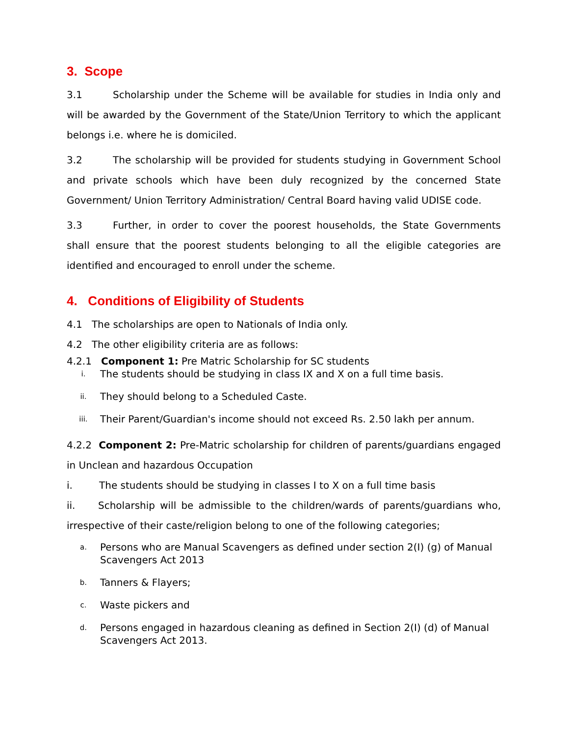3. Scope
3.1 Scholarship under the Scheme will be available for studies in India only and will be awarded by the Government of the State/Union Territory to which the applicant belongs i.e. where he is domiciled.
3.2 The scholarship will be provided for students studying in Government School and private schools which have been duly recognized by the concerned State Government/ Union Territory Administration/ Central Board having valid UDISE code.
3.3 Further, in order to cover the poorest households, the State Governments shall ensure that the poorest students belonging to all the eligible categories are identified and encouraged to enroll under the scheme.
4. Conditions of Eligibility of Students
4.1 The scholarships are open to Nationals of India only.
4.2 The other eligibility criteria are as follows:
4.2.1 Component 1: Pre Matric Scholarship for SC students
i. The students should be studying in class IX and X on a full time basis.
ii. They should belong to a Scheduled Caste.
iii. Their Parent/Guardian's income should not exceed Rs. 2.50 lakh per annum.
4.2.2 Component 2: Pre-Matric scholarship for children of parents/guardians engaged in Unclean and hazardous Occupation
i. The students should be studying in classes I to X on a full time basis
ii. Scholarship will be admissible to the children/wards of parents/guardians who, irrespective of their caste/religion belong to one of the following categories;
a. Persons who are Manual Scavengers as defined under section 2(I) (g) of Manual Scavengers Act 2013
b. Tanners & Flayers;
c. Waste pickers and
d. Persons engaged in hazardous cleaning as defined in Section 2(I) (d) of Manual Scavengers Act 2013.